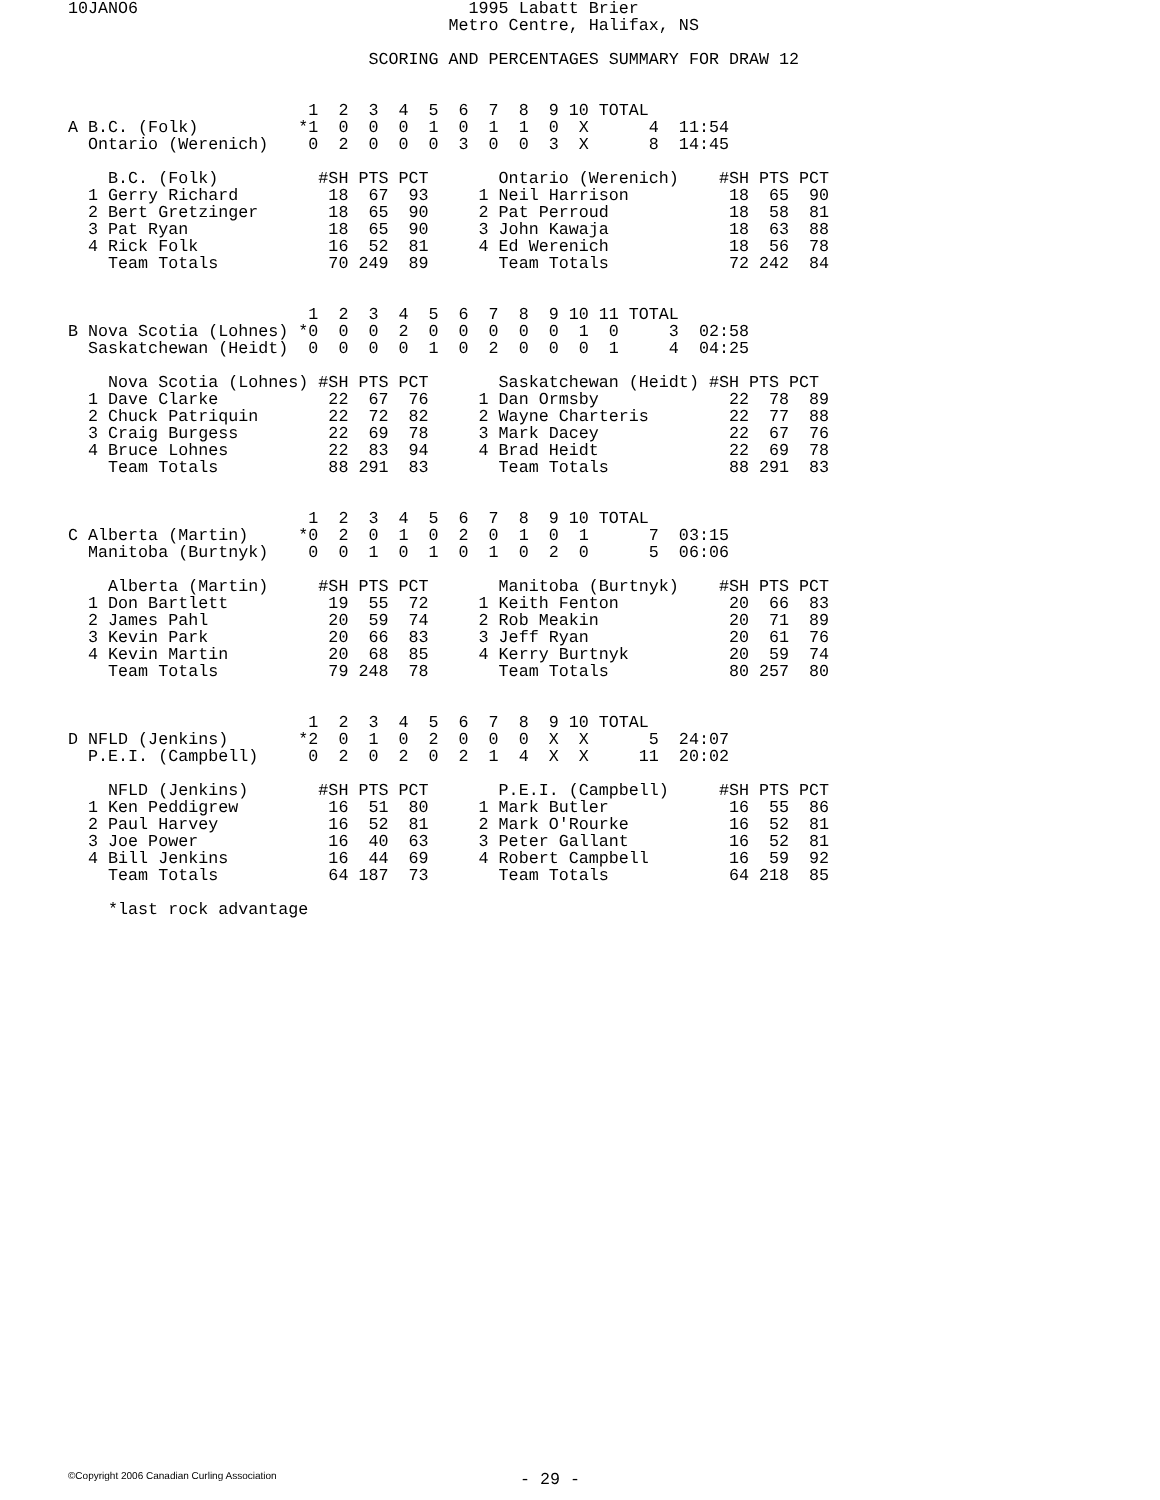10JANO6                                 1995 Labatt Brier
                                      Metro Centre, Halifax, NS

                              SCORING AND PERCENTAGES SUMMARY FOR DRAW 12


                        1  2  3  4  5  6  7  8  9 10 TOTAL
A B.C. (Folk)          *1  0  0  0  1  0  1  1  0  X      4  11:54
  Ontario (Werenich)    0  2  0  0  0  3  0  0  3  X      8  14:45

    B.C. (Folk)          #SH PTS PCT       Ontario (Werenich)    #SH PTS PCT
  1 Gerry Richard         18  67  93     1 Neil Harrison          18  65  90
  2 Bert Gretzinger       18  65  90     2 Pat Perroud            18  58  81
  3 Pat Ryan              18  65  90     3 John Kawaja            18  63  88
  4 Rick Folk             16  52  81     4 Ed Werenich            18  56  78
    Team Totals           70 249  89       Team Totals            72 242  84


                        1  2  3  4  5  6  7  8  9 10 11 TOTAL
B Nova Scotia (Lohnes) *0  0  0  2  0  0  0  0  0  1  0     3  02:58
  Saskatchewan (Heidt)  0  0  0  0  1  0  2  0  0  0  1     4  04:25

    Nova Scotia (Lohnes) #SH PTS PCT       Saskatchewan (Heidt) #SH PTS PCT
  1 Dave Clarke           22  67  76     1 Dan Ormsby             22  78  89
  2 Chuck Patriquin       22  72  82     2 Wayne Charteris        22  77  88
  3 Craig Burgess         22  69  78     3 Mark Dacey             22  67  76
  4 Bruce Lohnes          22  83  94     4 Brad Heidt             22  69  78
    Team Totals           88 291  83       Team Totals            88 291  83


                        1  2  3  4  5  6  7  8  9 10 TOTAL
C Alberta (Martin)     *0  2  0  1  0  2  0  1  0  1      7  03:15
  Manitoba (Burtnyk)    0  0  1  0  1  0  1  0  2  0      5  06:06

    Alberta (Martin)     #SH PTS PCT       Manitoba (Burtnyk)    #SH PTS PCT
  1 Don Bartlett          19  55  72     1 Keith Fenton           20  66  83
  2 James Pahl            20  59  74     2 Rob Meakin             20  71  89
  3 Kevin Park            20  66  83     3 Jeff Ryan              20  61  76
  4 Kevin Martin          20  68  85     4 Kerry Burtnyk          20  59  74
    Team Totals           79 248  78       Team Totals            80 257  80


                        1  2  3  4  5  6  7  8  9 10 TOTAL
D NFLD (Jenkins)       *2  0  1  0  2  0  0  0  X  X      5  24:07
  P.E.I. (Campbell)     0  2  0  2  0  2  1  4  X  X     11  20:02

    NFLD (Jenkins)       #SH PTS PCT       P.E.I. (Campbell)     #SH PTS PCT
  1 Ken Peddigrew         16  51  80     1 Mark Butler            16  55  86
  2 Paul Harvey           16  52  81     2 Mark O'Rourke          16  52  81
  3 Joe Power             16  40  63     3 Peter Gallant          16  52  81
  4 Bill Jenkins          16  44  69     4 Robert Campbell        16  59  92
    Team Totals           64 187  73       Team Totals            64 218  85

    *last rock advantage
©Copyright 2006 Canadian Curling Association
- 29 -